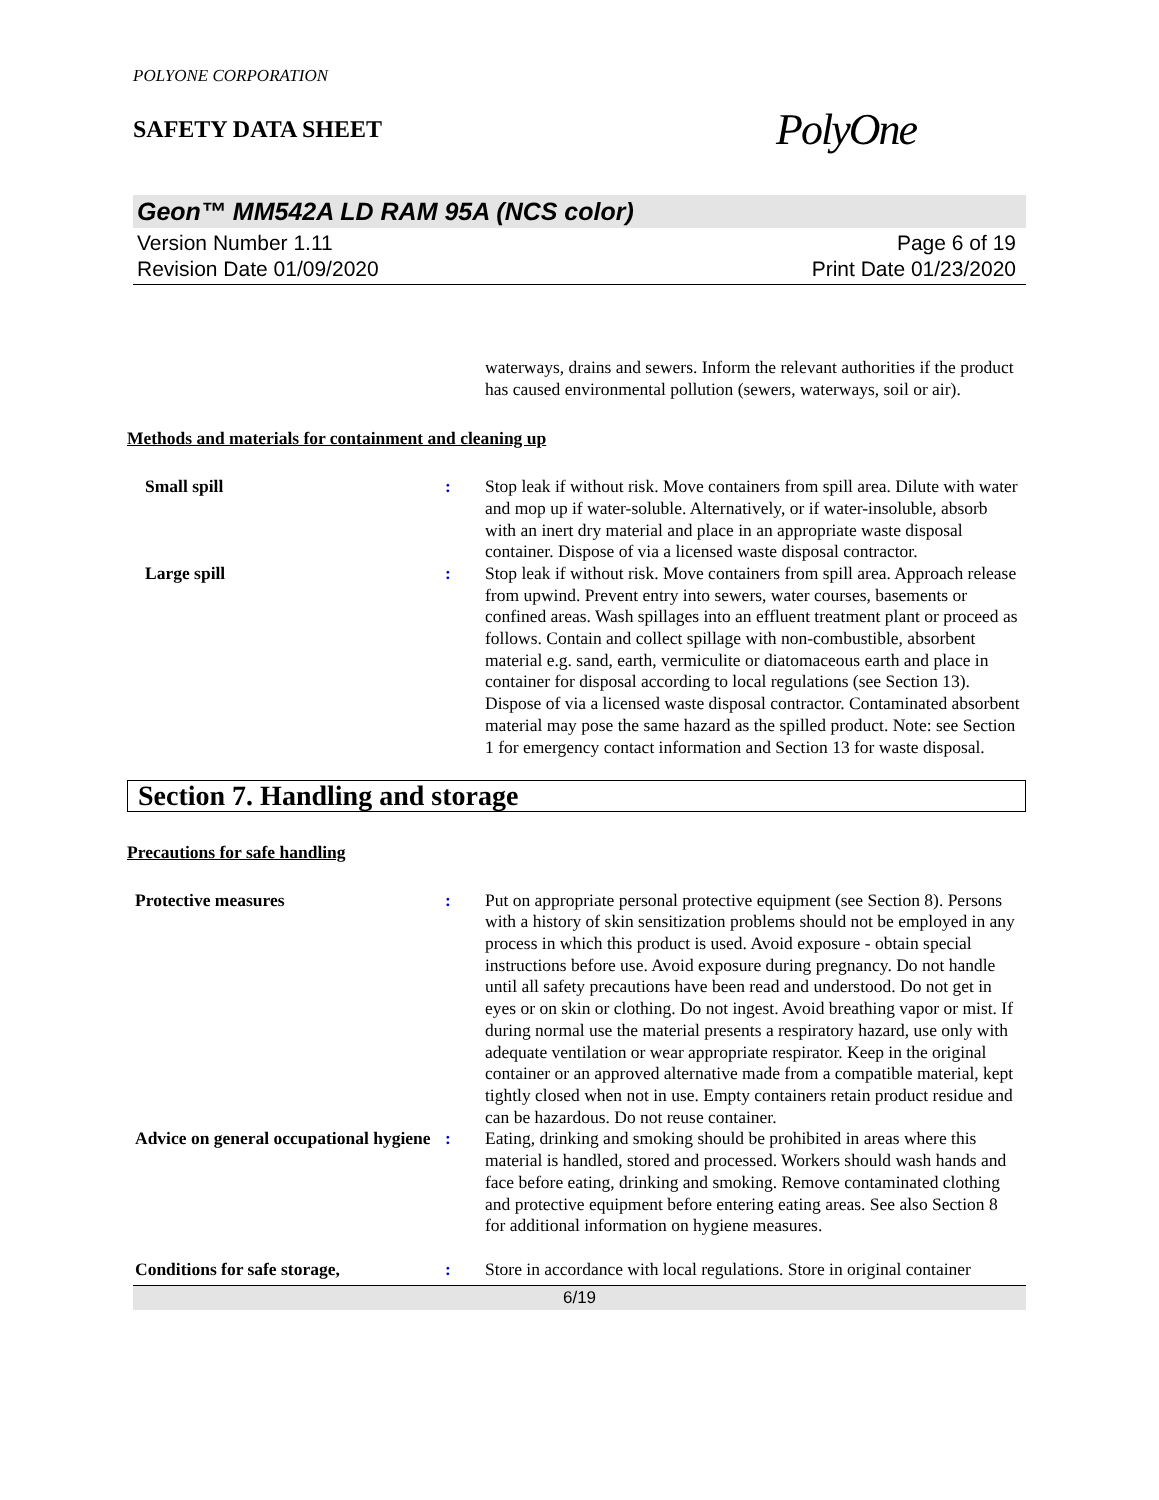POLYONE CORPORATION
SAFETY DATA SHEET
PolyOne
Geon™ MM542A LD RAM 95A (NCS color)
Version Number 1.11
Revision Date 01/09/2020
Page 6 of 19
Print Date 01/23/2020
waterways, drains and sewers. Inform the relevant authorities if the product has caused environmental pollution (sewers, waterways, soil or air).
Methods and materials for containment and cleaning up
Small spill : Stop leak if without risk. Move containers from spill area. Dilute with water and mop up if water-soluble. Alternatively, or if water-insoluble, absorb with an inert dry material and place in an appropriate waste disposal container. Dispose of via a licensed waste disposal contractor.
Large spill : Stop leak if without risk. Move containers from spill area. Approach release from upwind. Prevent entry into sewers, water courses, basements or confined areas. Wash spillages into an effluent treatment plant or proceed as follows. Contain and collect spillage with non-combustible, absorbent material e.g. sand, earth, vermiculite or diatomaceous earth and place in container for disposal according to local regulations (see Section 13). Dispose of via a licensed waste disposal contractor. Contaminated absorbent material may pose the same hazard as the spilled product. Note: see Section 1 for emergency contact information and Section 13 for waste disposal.
Section 7. Handling and storage
Precautions for safe handling
Protective measures : Put on appropriate personal protective equipment (see Section 8). Persons with a history of skin sensitization problems should not be employed in any process in which this product is used. Avoid exposure - obtain special instructions before use. Avoid exposure during pregnancy. Do not handle until all safety precautions have been read and understood. Do not get in eyes or on skin or clothing. Do not ingest. Avoid breathing vapor or mist. If during normal use the material presents a respiratory hazard, use only with adequate ventilation or wear appropriate respirator. Keep in the original container or an approved alternative made from a compatible material, kept tightly closed when not in use. Empty containers retain product residue and can be hazardous. Do not reuse container.
Advice on general occupational hygiene
: Eating, drinking and smoking should be prohibited in areas where this material is handled, stored and processed. Workers should wash hands and face before eating, drinking and smoking. Remove contaminated clothing and protective equipment before entering eating areas. See also Section 8 for additional information on hygiene measures.
Conditions for safe storage, : Store in accordance with local regulations. Store in original container
6/19